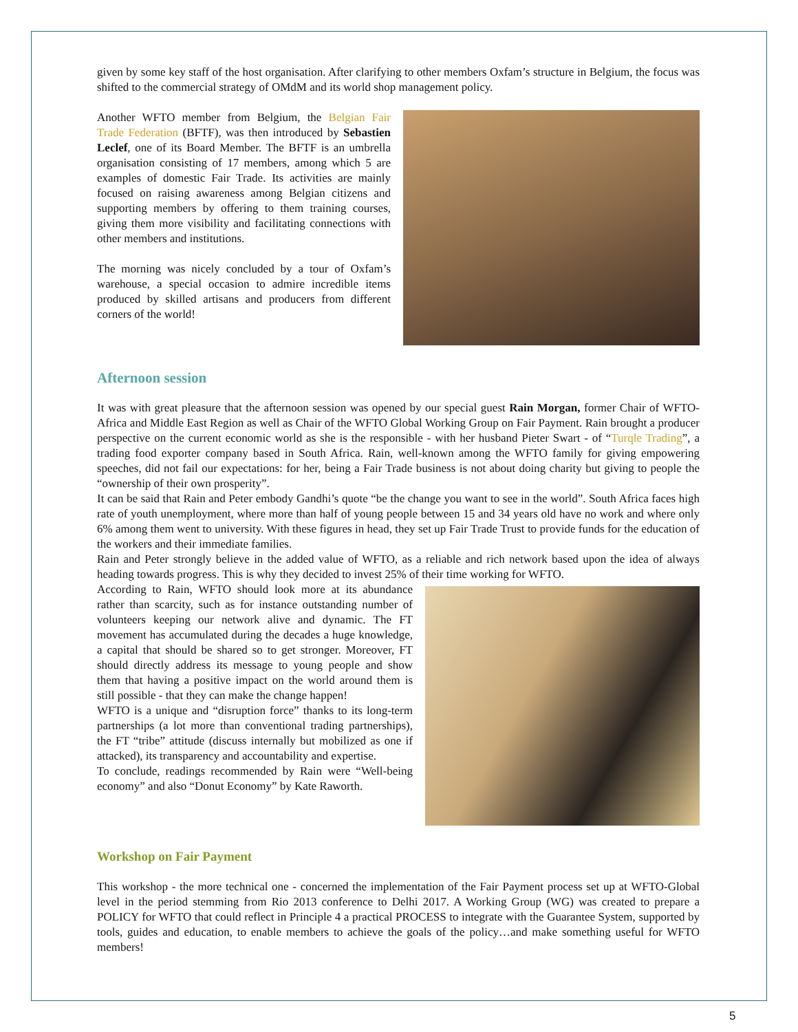given by some key staff of the host organisation. After clarifying to other members Oxfam’s structure in Belgium, the focus was shifted to the commercial strategy of OMdM and its world shop management policy.
Another WFTO member from Belgium, the Belgian Fair Trade Federation (BFTF), was then introduced by Sebastien Leclef, one of its Board Member. The BFTF is an umbrella organisation consisting of 17 members, among which 5 are examples of domestic Fair Trade. Its activities are mainly focused on raising awareness among Belgian citizens and supporting members by offering to them training courses, giving them more visibility and facilitating connections with other members and institutions.
The morning was nicely concluded by a tour of Oxfam’s warehouse, a special occasion to admire incredible items produced by skilled artisans and producers from different corners of the world!
Afternoon session
It was with great pleasure that the afternoon session was opened by our special guest Rain Morgan, former Chair of WFTO-Africa and Middle East Region as well as Chair of the WFTO Global Working Group on Fair Payment. Rain brought a producer perspective on the current economic world as she is the responsible - with her husband Pieter Swart - of “Turqle Trading”, a trading food exporter company based in South Africa. Rain, well-known among the WFTO family for giving empowering speeches, did not fail our expectations: for her, being a Fair Trade business is not about doing charity but giving to people the “ownership of their own prosperity”.
It can be said that Rain and Peter embody Gandhi’s quote “be the change you want to see in the world”. South Africa faces high rate of youth unemployment, where more than half of young people between 15 and 34 years old have no work and where only 6% among them went to university. With these figures in head, they set up Fair Trade Trust to provide funds for the education of the workers and their immediate families.
Rain and Peter strongly believe in the added value of WFTO, as a reliable and rich network based upon the idea of always heading towards progress. This is why they decided to invest 25% of their time working for WFTO.
According to Rain, WFTO should look more at its abundance rather than scarcity, such as for instance outstanding number of volunteers keeping our network alive and dynamic. The FT movement has accumulated during the decades a huge knowledge, a capital that should be shared so to get stronger. Moreover, FT should directly address its message to young people and show them that having a positive impact on the world around them is still possible - that they can make the change happen!
WFTO is a unique and “disruption force” thanks to its long-term partnerships (a lot more than conventional trading partnerships), the FT “tribe” attitude (discuss internally but mobilized as one if attacked), its transparency and accountability and expertise.
To conclude, readings recommended by Rain were “Well-being economy” and also “Donut Economy” by Kate Raworth.
Workshop on Fair Payment
This workshop - the more technical one - concerned the implementation of the Fair Payment process set up at WFTO-Global level in the period stemming from Rio 2013 conference to Delhi 2017. A Working Group (WG) was created to prepare a POLICY for WFTO that could reflect in Principle 4 a practical PROCESS to integrate with the Guarantee System, supported by tools, guides and education, to enable members to achieve the goals of the policy…and make something useful for WFTO members!
5